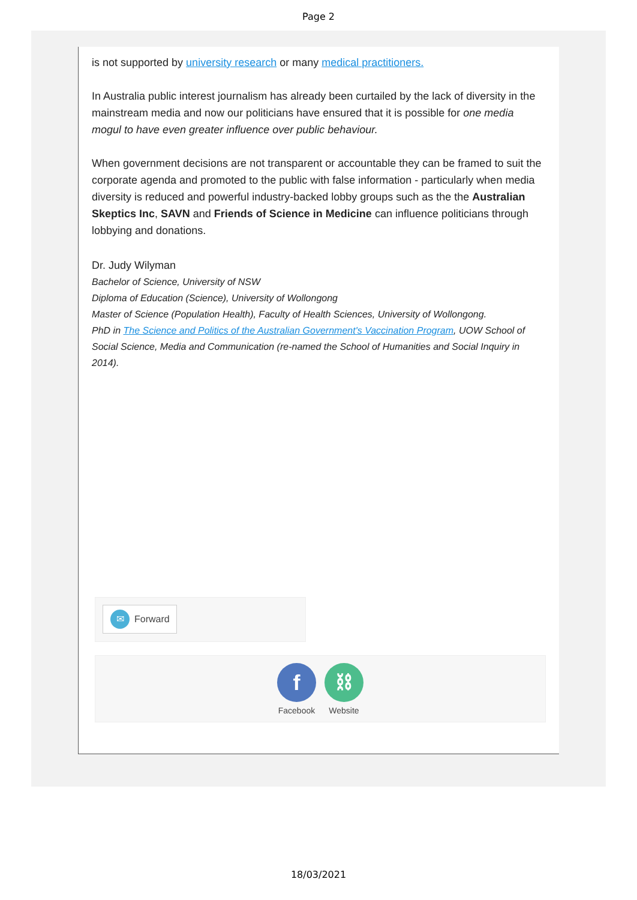Page 2
is not supported by university research or many medical practitioners.
In Australia public interest journalism has already been curtailed by the lack of diversity in the mainstream media and now our politicians have ensured that it is possible for one media mogul to have even greater influence over public behaviour.
When government decisions are not transparent or accountable they can be framed to suit the corporate agenda and promoted to the public with false information - particularly when media diversity is reduced and powerful industry-backed lobby groups such as the the Australian Skeptics Inc, SAVN and Friends of Science in Medicine can influence politicians through lobbying and donations.
Dr. Judy Wilyman
Bachelor of Science, University of NSW
Diploma of Education (Science), University of Wollongong
Master of Science (Population Health), Faculty of Health Sciences, University of Wollongong.
PhD in The Science and Politics of the Australian Government's Vaccination Program, UOW School of Social Science, Media and Communication (re-named the School of Humanities and Social Inquiry in 2014).
✉ Forward
f
Facebook
⛓
Website
18/03/2021